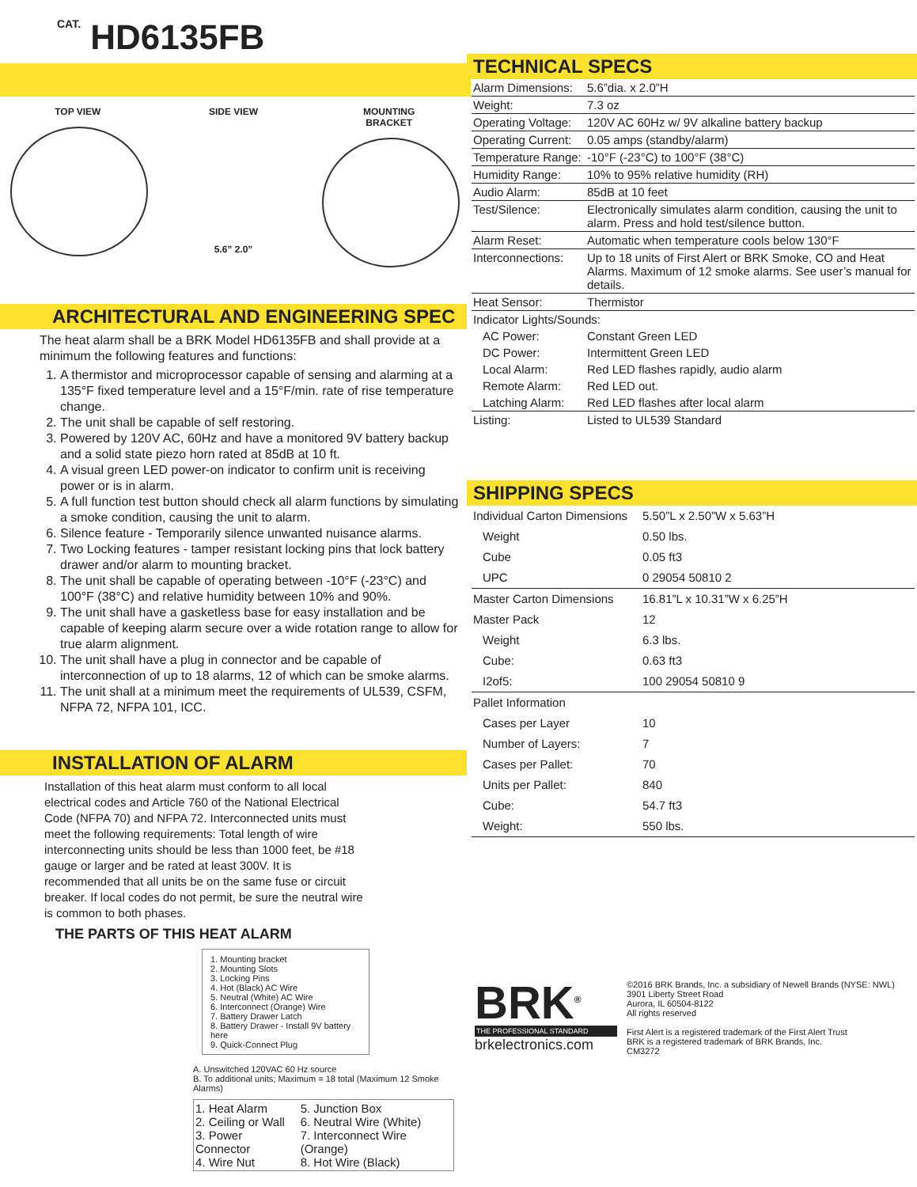CAT. HD6135FB
TOP VIEW SIDE VIEW
5.6” 2.0”
MOUNTING
BRACKET
ARCHITECTURAL AND ENGINEERING SPEC
The heat alarm shall be a BRK Model HD6135FB and shall provide at a minimum the following features and functions:
1. A thermistor and microprocessor capable of sensing and alarming at a 135°F fixed temperature level and a 15°F/min. rate of rise temperature change.
2. The unit shall be capable of self restoring.
3. Powered by 120V AC, 60Hz and have a monitored 9V battery backup and a solid state piezo horn rated at 85dB at 10 ft.
4. A visual green LED power-on indicator to confirm unit is receiving power or is in alarm.
5. A full function test button should check all alarm functions by simulating a smoke condition, causing the unit to alarm.
6. Silence feature - Temporarily silence unwanted nuisance alarms.
7. Two Locking features - tamper resistant locking pins that lock battery drawer and/or alarm to mounting bracket.
8. The unit shall be capable of operating between -10°F (-23°C) and 100°F (38°C) and relative humidity between 10% and 90%.
9. The unit shall have a gasketless base for easy installation and be capable of keeping alarm secure over a wide rotation range to allow for true alarm alignment.
10. The unit shall have a plug in connector and be capable of interconnection of up to 18 alarms, 12 of which can be smoke alarms.
11. The unit shall at a minimum meet the requirements of UL539, CSFM, NFPA 72, NFPA 101, ICC.
INSTALLATION OF ALARM
Installation of this heat alarm must conform to all local electrical codes and Article 760 of the National Electrical Code (NFPA 70) and NFPA 72. Interconnected units must meet the following requirements: Total length of wire interconnecting units should be less than 1000 feet, be #18 gauge or larger and be rated at least 300V. It is recommended that all units be on the same fuse or circuit breaker. If local codes do not permit, be sure the neutral wire is common to both phases.
THE PARTS OF THIS HEAT ALARM
1. Mounting bracket
2. Mounting Slots
3. Locking Pins
4. Hot (Black) AC Wire
5. Neutral (White) AC Wire
6. Interconnect (Orange) Wire
7. Battery Drawer Latch
8. Battery Drawer - Install 9V battery here
9. Quick-Connect Plug
A. Unswitched 120VAC 60 Hz source
B. To additional units; Maximum = 18 total (Maximum 12 Smoke Alarms)
| 1. Heat Alarm 2. Ceiling or Wall 3. Power Connector 4. Wire Nut | 5. Junction Box 6. Neutral Wire (White) 7. Interconnect Wire (Orange) 8. Hot Wire (Black) |
TECHNICAL SPECS
| Alarm Dimensions: | 5.6”dia. x 2.0”H |
| Weight: | 7.3 oz |
| Operating Voltage: | 120V AC 60Hz w/ 9V alkaline battery backup |
| Operating Current: | 0.05 amps (standby/alarm) |
| Temperature Range: | -10°F (-23°C) to 100°F (38°C) |
| Humidity Range: | 10% to 95% relative humidity (RH) |
| Audio Alarm: | 85dB at 10 feet |
| Test/Silence: | Electronically simulates alarm condition, causing the unit to alarm. Press and hold test/silence button. |
| Alarm Reset: | Automatic when temperature cools below 130°F |
| Interconnections: | Up to 18 units of First Alert or BRK Smoke, CO and Heat Alarms. Maximum of 12 smoke alarms. See user’s manual for details. |
| Heat Sensor: | Thermistor |
| Indicator Lights/Sounds: | |
| AC Power: | Constant Green LED |
| DC Power: | Intermittent Green LED |
| Local Alarm: | Red LED flashes rapidly, audio alarm |
| Remote Alarm: | Red LED out. |
| Latching Alarm: | Red LED flashes after local alarm |
| Listing: | Listed to UL539 Standard |
SHIPPING SPECS
| Individual Carton Dimensions | 5.50”L x 2.50”W x 5.63”H |
| Weight | 0.50 lbs. |
| Cube | 0.05 ft3 |
| UPC | 0 29054 50810 2 |
| Master Carton Dimensions | 16.81”L x 10.31”W x 6.25”H |
| Master Pack | 12 |
| Weight | 6.3 lbs. |
| Cube: | 0.63 ft3 |
| I2of5: | 100 29054 50810 9 |
| Pallet Information | |
| Cases per Layer | 10 |
| Number of Layers: | 7 |
| Cases per Pallet: | 70 |
| Units per Pallet: | 840 |
| Cube: | 54.7 ft3 |
| Weight: | 550 lbs. |
BRK<sup>®</sup>
THE PROFESSIONAL STANDARD
brkelectronics.com
©2016 BRK Brands, Inc. a subsidiary of Newell Brands (NYSE: NWL)
3901 Liberty Street Road
Aurora, IL 60504-8122
All rights reserved
First Alert is a registered trademark of the First Alert Trust
BRK is a registered trademark of BRK Brands, Inc.
CM3272